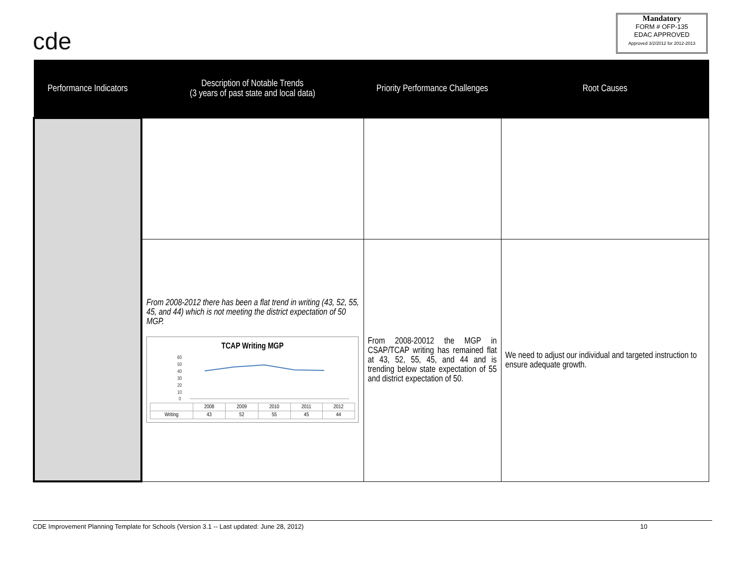cde
Mandatory
FORM # OFP-135
EDAC APPROVED
Approved 3/2/2012 for 2012-2013
| Performance Indicators | Description of Notable Trends (3 years of past state and local data) | Priority Performance Challenges | Root Causes |
| --- | --- | --- | --- |
| | From 2008-2012 there has been a flat trend in writing (43, 52, 55, 45, and 44) which is not meeting the district expectation of 50 MGP. TCAP Writing MGP 60 50 40 30 20 10 0 / / 2008 / 2009 / 2010 / 2011 / 2012 / / Writing / 43 / 52 / 55 / 45 / 44 / | From 2008-20012 the MGP in CSAP/TCAP writing has remained flat at 43, 52, 55, 45, and 44 and is trending below state expectation of 55 and district expectation of 50. | We need to adjust our individual and targeted instruction to ensure adequate growth. |
CDE Improvement Planning Template for Schools (Version 3.1 -- Last updated: June 28, 2012) 10